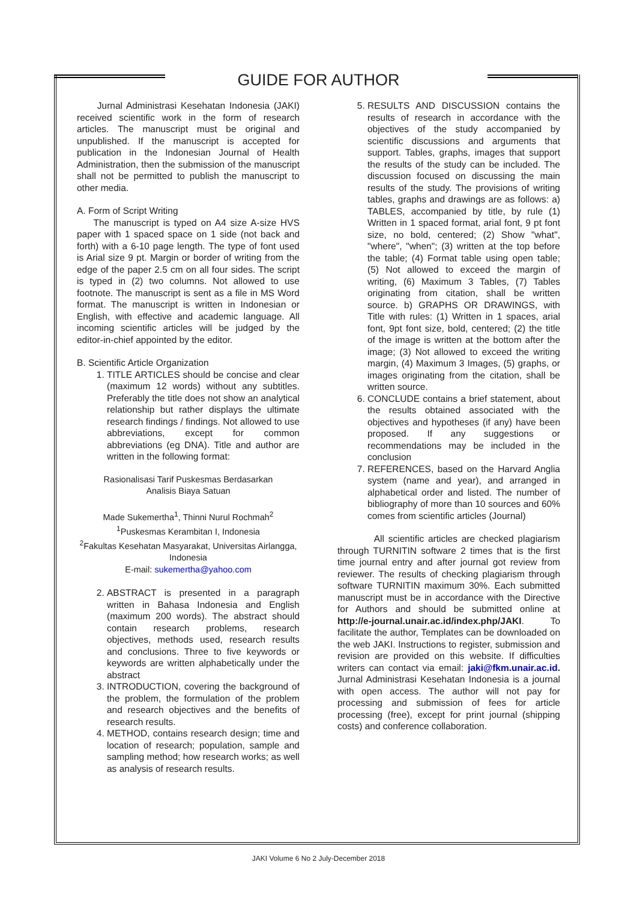GUIDE FOR AUTHOR
Jurnal Administrasi Kesehatan Indonesia (JAKI) received scientific work in the form of research articles. The manuscript must be original and unpublished. If the manuscript is accepted for publication in the Indonesian Journal of Health Administration, then the submission of the manuscript shall not be permitted to publish the manuscript to other media.
A. Form of Script Writing
The manuscript is typed on A4 size A-size HVS paper with 1 spaced space on 1 side (not back and forth) with a 6-10 page length. The type of font used is Arial size 9 pt. Margin or border of writing from the edge of the paper 2.5 cm on all four sides. The script is typed in (2) two columns. Not allowed to use footnote. The manuscript is sent as a file in MS Word format. The manuscript is written in Indonesian or English, with effective and academic language. All incoming scientific articles will be judged by the editor-in-chief appointed by the editor.
B. Scientific Article Organization
1. TITLE ARTICLES should be concise and clear (maximum 12 words) without any subtitles. Preferably the title does not show an analytical relationship but rather displays the ultimate research findings / findings. Not allowed to use abbreviations, except for common abbreviations (eg DNA). Title and author are written in the following format:
Rasionalisasi Tarif Puskesmas Berdasarkan
Analisis Biaya Satuan
Made Sukemertha<sup>1</sup>, Thinni Nurul Rochmah<sup>2</sup>
<sup>1</sup> Puskesmas Kerambitan I, Indonesia
<sup>2</sup> Fakultas Kesehatan Masyarakat, Universitas Airlangga, Indonesia
E-mail: sukemertha@yahoo.com
2. ABSTRACT is presented in a paragraph written in Bahasa Indonesia and English (maximum 200 words). The abstract should contain research problems, research objectives, methods used, research results and conclusions. Three to five keywords or keywords are written alphabetically under the abstract
3. INTRODUCTION, covering the background of the problem, the formulation of the problem and research objectives and the benefits of research results.
4. METHOD, contains research design; time and location of research; population, sample and sampling method; how research works; as well as analysis of research results.
5. RESULTS AND DISCUSSION contains the results of research in accordance with the objectives of the study accompanied by scientific discussions and arguments that support. Tables, graphs, images that support the results of the study can be included. The discussion focused on discussing the main results of the study. The provisions of writing tables, graphs and drawings are as follows: a) TABLES, accompanied by title, by rule (1) Written in 1 spaced format, arial font, 9 pt font size, no bold, centered; (2) Show "what", "where", "when"; (3) written at the top before the table; (4) Format table using open table; (5) Not allowed to exceed the margin of writing, (6) Maximum 3 Tables, (7) Tables originating from citation, shall be written source. b) GRAPHS OR DRAWINGS, with Title with rules: (1) Written in 1 spaces, arial font, 9pt font size, bold, centered; (2) the title of the image is written at the bottom after the image; (3) Not allowed to exceed the writing margin, (4) Maximum 3 Images, (5) graphs, or images originating from the citation, shall be written source.
6. CONCLUDE contains a brief statement, about the results obtained associated with the objectives and hypotheses (if any) have been proposed. If any suggestions or recommendations may be included in the conclusion
7. REFERENCES, based on the Harvard Anglia system (name and year), and arranged in alphabetical order and listed. The number of bibliography of more than 10 sources and 60% comes from scientific articles (Journal)
All scientific articles are checked plagiarism through TURNITIN software 2 times that is the first time journal entry and after journal got review from reviewer. The results of checking plagiarism through software TURNITIN maximum 30%. Each submitted manuscript must be in accordance with the Directive for Authors and should be submitted online at http://e-journal.unair.ac.id/index.php/JAKI. To facilitate the author, Templates can be downloaded on the web JAKI. Instructions to register, submission and revision are provided on this website. If difficulties writers can contact via email: jaki@fkm.unair.ac.id. Jurnal Administrasi Kesehatan Indonesia is a journal with open access. The author will not pay for processing and submission of fees for article processing (free), except for print journal (shipping costs) and conference collaboration.
JAKI Volume 6 No 2 July-December 2018